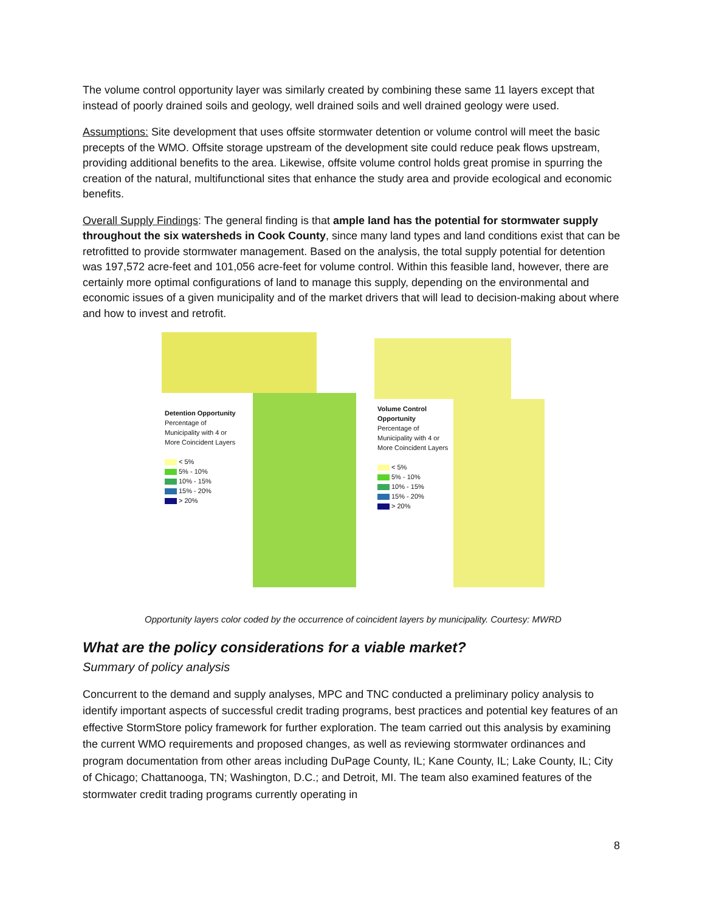The volume control opportunity layer was similarly created by combining these same 11 layers except that instead of poorly drained soils and geology, well drained soils and well drained geology were used.
Assumptions: Site development that uses offsite stormwater detention or volume control will meet the basic precepts of the WMO. Offsite storage upstream of the development site could reduce peak flows upstream, providing additional benefits to the area. Likewise, offsite volume control holds great promise in spurring the creation of the natural, multifunctional sites that enhance the study area and provide ecological and economic benefits.
Overall Supply Findings: The general finding is that ample land has the potential for stormwater supply throughout the six watersheds in Cook County, since many land types and land conditions exist that can be retrofitted to provide stormwater management. Based on the analysis, the total supply potential for detention was 197,572 acre-feet and 101,056 acre-feet for volume control. Within this feasible land, however, there are certainly more optimal configurations of land to manage this supply, depending on the environmental and economic issues of a given municipality and of the market drivers that will lead to decision-making about where and how to invest and retrofit.
Detention Opportunity
Percentage of
Municipality with 4 or
More Coincident Layers
< 5%
5% - 10%
10% - 15%
15% - 20%
> 20%
Volume Control
Opportunity
Percentage of
Municipality with 4 or
More Coincident Layers
< 5%
5% - 10%
10% - 15%
15% - 20%
> 20%
Opportunity layers color coded by the occurrence of coincident layers by municipality. Courtesy: MWRD
What are the policy considerations for a viable market?
Summary of policy analysis
Concurrent to the demand and supply analyses, MPC and TNC conducted a preliminary policy analysis to identify important aspects of successful credit trading programs, best practices and potential key features of an effective StormStore policy framework for further exploration. The team carried out this analysis by examining the current WMO requirements and proposed changes, as well as reviewing stormwater ordinances and program documentation from other areas including DuPage County, IL; Kane County, IL; Lake County, IL; City of Chicago; Chattanooga, TN; Washington, D.C.; and Detroit, MI. The team also examined features of the stormwater credit trading programs currently operating in
8